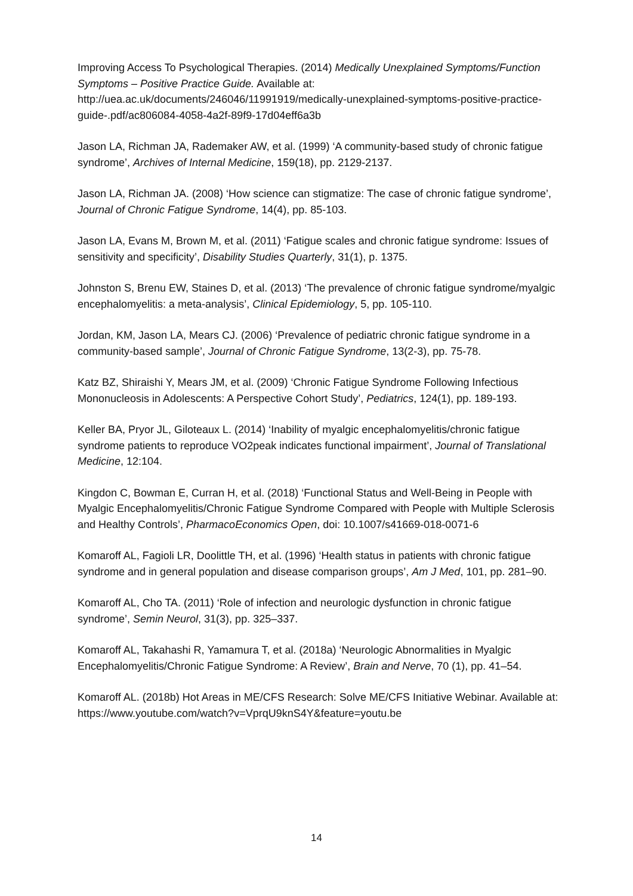Improving Access To Psychological Therapies. (2014) Medically Unexplained Symptoms/Function Symptoms – Positive Practice Guide. Available at: http://uea.ac.uk/documents/246046/11991919/medically-unexplained-symptoms-positive-practice-guide-.pdf/ac806084-4058-4a2f-89f9-17d04eff6a3b
Jason LA, Richman JA, Rademaker AW, et al. (1999) ‘A community-based study of chronic fatigue syndrome’, Archives of Internal Medicine, 159(18), pp. 2129-2137.
Jason LA, Richman JA. (2008) ‘How science can stigmatize: The case of chronic fatigue syndrome’, Journal of Chronic Fatigue Syndrome, 14(4), pp. 85-103.
Jason LA, Evans M, Brown M, et al. (2011) ‘Fatigue scales and chronic fatigue syndrome: Issues of sensitivity and specificity’, Disability Studies Quarterly, 31(1), p. 1375.
Johnston S, Brenu EW, Staines D, et al. (2013) ‘The prevalence of chronic fatigue syndrome/myalgic encephalomyelitis: a meta-analysis’, Clinical Epidemiology, 5, pp. 105-110.
Jordan, KM, Jason LA, Mears CJ. (2006) ‘Prevalence of pediatric chronic fatigue syndrome in a community-based sample’, Journal of Chronic Fatigue Syndrome, 13(2-3), pp. 75-78.
Katz BZ, Shiraishi Y, Mears JM, et al. (2009) ‘Chronic Fatigue Syndrome Following Infectious Mononucleosis in Adolescents: A Perspective Cohort Study’, Pediatrics, 124(1), pp. 189-193.
Keller BA, Pryor JL, Giloteaux L. (2014) ‘Inability of myalgic encephalomyelitis/chronic fatigue syndrome patients to reproduce VO2peak indicates functional impairment’, Journal of Translational Medicine, 12:104.
Kingdon C, Bowman E, Curran H, et al. (2018) ‘Functional Status and Well-Being in People with Myalgic Encephalomyelitis/Chronic Fatigue Syndrome Compared with People with Multiple Sclerosis and Healthy Controls’, PharmacoEconomics Open, doi: 10.1007/s41669-018-0071-6
Komaroff AL, Fagioli LR, Doolittle TH, et al. (1996) ‘Health status in patients with chronic fatigue syndrome and in general population and disease comparison groups’, Am J Med, 101, pp. 281–90.
Komaroff AL, Cho TA. (2011) ‘Role of infection and neurologic dysfunction in chronic fatigue syndrome’, Semin Neurol, 31(3), pp. 325–337.
Komaroff AL, Takahashi R, Yamamura T, et al. (2018a) ‘Neurologic Abnormalities in Myalgic Encephalomyelitis/Chronic Fatigue Syndrome: A Review’, Brain and Nerve, 70 (1), pp. 41–54.
Komaroff AL. (2018b) Hot Areas in ME/CFS Research: Solve ME/CFS Initiative Webinar. Available at: https://www.youtube.com/watch?v=VprqU9knS4Y&feature=youtu.be
14